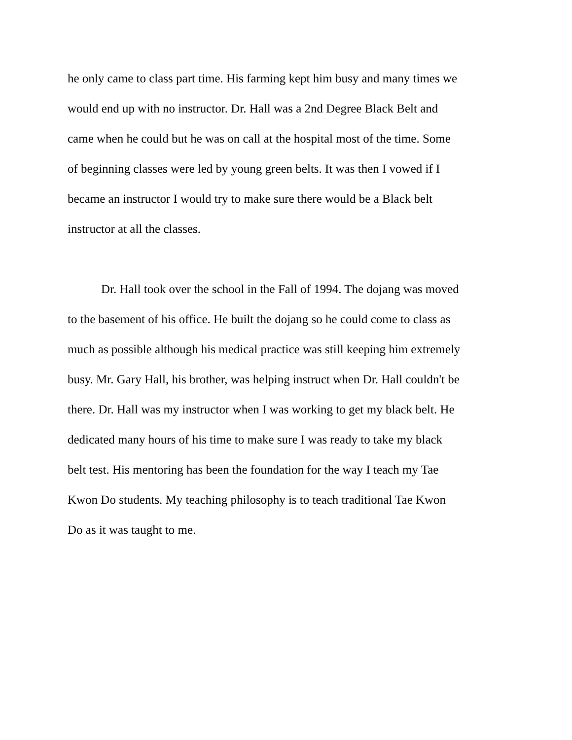he only came to class part time. His farming kept him busy and many times we
would end up with no instructor. Dr. Hall was a 2nd Degree Black Belt and
came when he could but he was on call at the hospital most of the time. Some
of beginning classes were led by young green belts. It was then I vowed if I
became an instructor I would try to make sure there would be a Black belt
instructor at all the classes.
Dr. Hall took over the school in the Fall of 1994. The dojang was moved
to the basement of his office. He built the dojang so he could come to class as
much as possible although his medical practice was still keeping him extremely
busy. Mr. Gary Hall, his brother, was helping instruct when Dr. Hall couldn't be
there. Dr. Hall was my instructor when I was working to get my black belt. He
dedicated many hours of his time to make sure I was ready to take my black
belt test. His mentoring has been the foundation for the way I teach my Tae
Kwon Do students. My teaching philosophy is to teach traditional Tae Kwon
Do as it was taught to me.